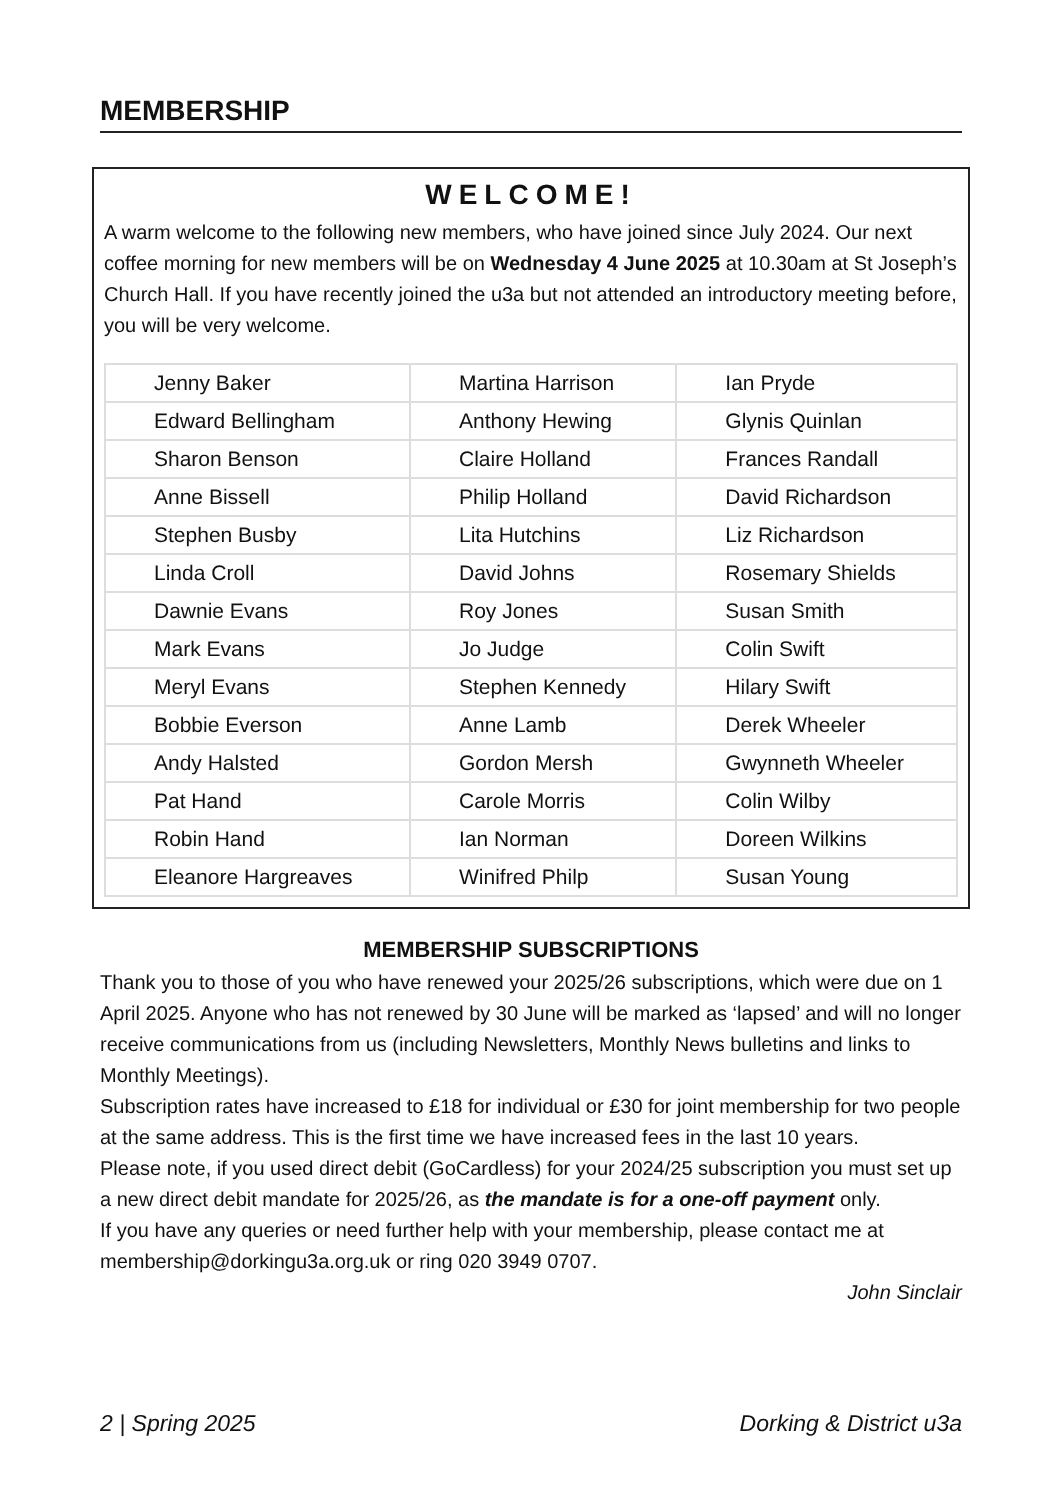MEMBERSHIP
WELCOME!
A warm welcome to the following new members, who have joined since July 2024. Our next coffee morning for new members will be on Wednesday 4 June 2025 at 10.30am at St Joseph’s Church Hall. If you have recently joined the u3a but not attended an introductory meeting before, you will be very welcome.
| Jenny Baker | Martina Harrison | Ian Pryde |
| Edward Bellingham | Anthony Hewing | Glynis Quinlan |
| Sharon Benson | Claire Holland | Frances Randall |
| Anne Bissell | Philip Holland | David Richardson |
| Stephen Busby | Lita Hutchins | Liz Richardson |
| Linda Croll | David Johns | Rosemary Shields |
| Dawnie Evans | Roy Jones | Susan Smith |
| Mark Evans | Jo Judge | Colin Swift |
| Meryl Evans | Stephen Kennedy | Hilary Swift |
| Bobbie Everson | Anne Lamb | Derek Wheeler |
| Andy Halsted | Gordon Mersh | Gwynneth Wheeler |
| Pat Hand | Carole Morris | Colin Wilby |
| Robin Hand | Ian Norman | Doreen Wilkins |
| Eleanore Hargreaves | Winifred Philp | Susan Young |
MEMBERSHIP SUBSCRIPTIONS
Thank you to those of you who have renewed your 2025/26 subscriptions, which were due on 1 April 2025. Anyone who has not renewed by 30 June will be marked as ‘lapsed’ and will no longer receive communications from us (including Newsletters, Monthly News bulletins and links to Monthly Meetings).
Subscription rates have increased to £18 for individual or £30 for joint membership for two people at the same address. This is the first time we have increased fees in the last 10 years.
Please note, if you used direct debit (GoCardless) for your 2024/25 subscription you must set up a new direct debit mandate for 2025/26, as the mandate is for a one-off payment only.
If you have any queries or need further help with your membership, please contact me at membership@dorkingu3a.org.uk or ring 020 3949 0707.
John Sinclair
2 | Spring 2025 Dorking & District u3a